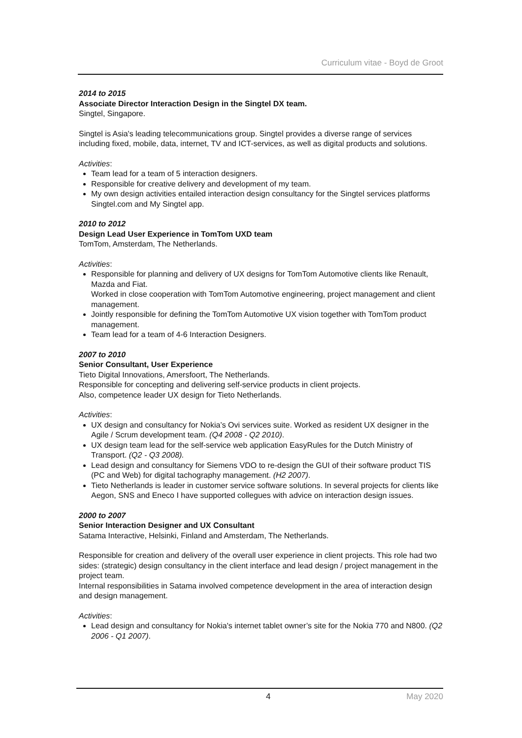Curriculum vitae - Boyd de Groot
2014 to 2015
Associate Director Interaction Design in the Singtel DX team.
Singtel, Singapore.
Singtel is Asia's leading telecommunications group. Singtel provides a diverse range of services including fixed, mobile, data, internet, TV and ICT-services, as well as digital products and solutions.
Activities:
Team lead for a team of 5 interaction designers.
Responsible for creative delivery and development of my team.
My own design activities entailed interaction design consultancy for the Singtel services platforms Singtel.com and My Singtel app.
2010 to 2012
Design Lead User Experience in TomTom UXD team
TomTom, Amsterdam, The Netherlands.
Activities:
Responsible for planning and delivery of UX designs for TomTom Automotive clients like Renault, Mazda and Fiat.
Worked in close cooperation with TomTom Automotive engineering, project management and client management.
Jointly responsible for defining the TomTom Automotive UX vision together with TomTom product management.
Team lead for a team of 4-6 Interaction Designers.
2007 to 2010
Senior Consultant, User Experience
Tieto Digital Innovations, Amersfoort, The Netherlands.
Responsible for concepting and delivering self-service products in client projects.
Also, competence leader UX design for Tieto Netherlands.
Activities:
UX design and consultancy for Nokia’s Ovi services suite. Worked as resident UX designer in the Agile / Scrum development team. (Q4 2008 - Q2 2010).
UX design team lead for the self-service web application EasyRules for the Dutch Ministry of Transport. (Q2 - Q3 2008).
Lead design and consultancy for Siemens VDO to re-design the GUI of their software product TIS (PC and Web) for digital tachography management. (H2 2007).
Tieto Netherlands is leader in customer service software solutions. In several projects for clients like Aegon, SNS and Eneco I have supported collegues with advice on interaction design issues.
2000 to 2007
Senior Interaction Designer and UX Consultant
Satama Interactive, Helsinki, Finland and Amsterdam, The Netherlands.
Responsible for creation and delivery of the overall user experience in client projects. This role had two sides: (strategic) design consultancy in the client interface and lead design / project management in the project team.
Internal responsibilities in Satama involved competence development in the area of interaction design and design management.
Activities:
Lead design and consultancy for Nokia's internet tablet owner’s site for the Nokia 770 and N800. (Q2 2006 - Q1 2007).
4 May 2020